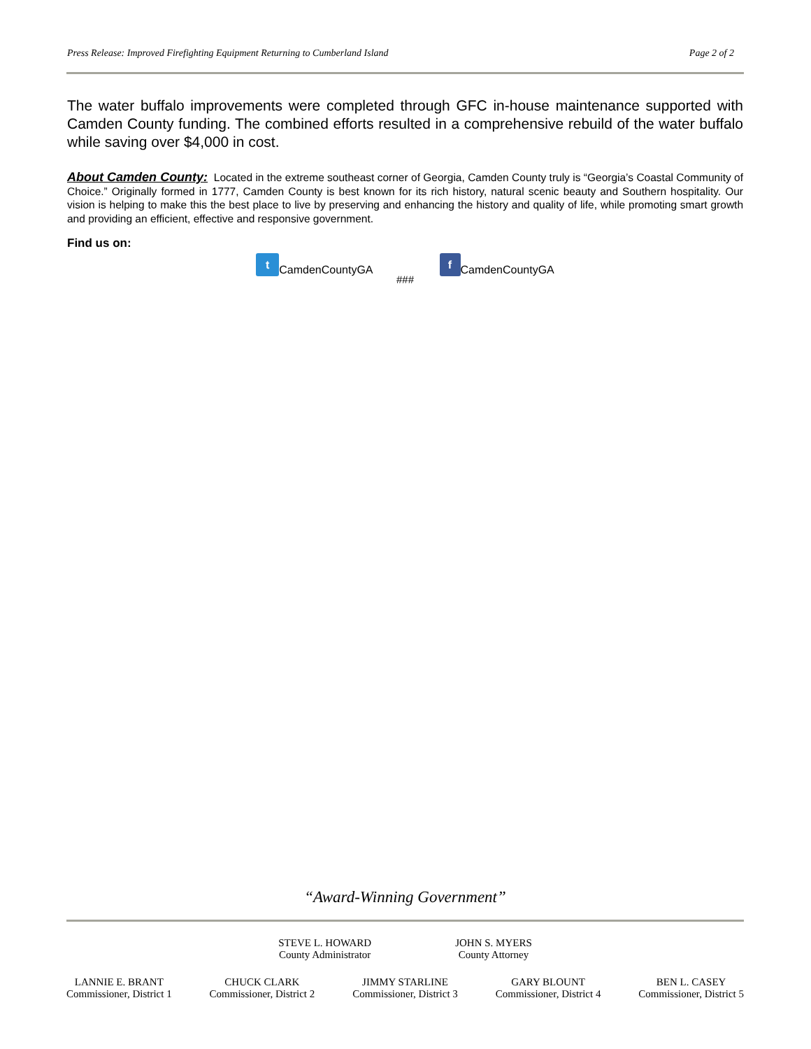Press Release: Improved Firefighting Equipment Returning to Cumberland Island Page 2 of 2
The water buffalo improvements were completed through GFC in-house maintenance supported with Camden County funding. The combined efforts resulted in a comprehensive rebuild of the water buffalo while saving over $4,000 in cost.
About Camden County: Located in the extreme southeast corner of Georgia, Camden County truly is “Georgia’s Coastal Community of Choice.” Originally formed in 1777, Camden County is best known for its rich history, natural scenic beauty and Southern hospitality. Our vision is helping to make this the best place to live by preserving and enhancing the history and quality of life, while promoting smart growth and providing an efficient, effective and responsive government.
Find us on:
t CamdenCountyGA f CamdenCountyGA
###
“Award-Winning Government”
STEVE L. HOWARD
County Administrator
JOHN S. MYERS
County Attorney
LANNIE E. BRANT
Commissioner, District 1
CHUCK CLARK
Commissioner, District 2
JIMMY STARLINE
Commissioner, District 3
GARY BLOUNT
Commissioner, District 4
BEN L. CASEY
Commissioner, District 5